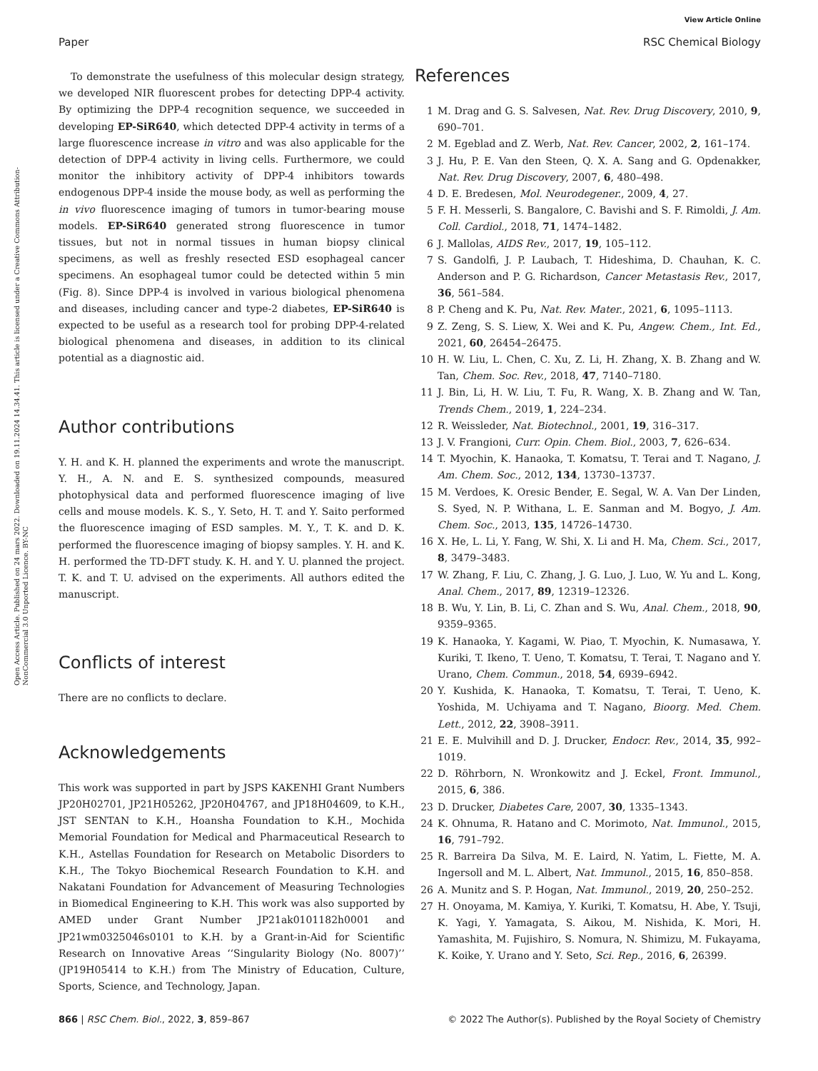View Article Online
Paper RSC Chemical Biology
Open Access Article. Published on 24 mars 2022. Downloaded on 19.11.2024 14.34.41. This article is licensed under a Creative Commons Attribution-NonCommercial 3.0 Unported Licence. BY-NC
To demonstrate the usefulness of this molecular design strategy, we developed NIR fluorescent probes for detecting DPP-4 activity. By optimizing the DPP-4 recognition sequence, we succeeded in developing EP-SiR640, which detected DPP-4 activity in terms of a large fluorescence increase in vitro and was also applicable for the detection of DPP-4 activity in living cells. Furthermore, we could monitor the inhibitory activity of DPP-4 inhibitors towards endogenous DPP-4 inside the mouse body, as well as performing the in vivo fluorescence imaging of tumors in tumor-bearing mouse models. EP-SiR640 generated strong fluorescence in tumor tissues, but not in normal tissues in human biopsy clinical specimens, as well as freshly resected ESD esophageal cancer specimens. An esophageal tumor could be detected within 5 min (Fig. 8). Since DPP-4 is involved in various biological phenomena and diseases, including cancer and type-2 diabetes, EP-SiR640 is expected to be useful as a research tool for probing DPP-4-related biological phenomena and diseases, in addition to its clinical potential as a diagnostic aid.
Author contributions
Y. H. and K. H. planned the experiments and wrote the manuscript. Y. H., A. N. and E. S. synthesized compounds, measured photophysical data and performed fluorescence imaging of live cells and mouse models. K. S., Y. Seto, H. T. and Y. Saito performed the fluorescence imaging of ESD samples. M. Y., T. K. and D. K. performed the fluorescence imaging of biopsy samples. Y. H. and K. H. performed the TD-DFT study. K. H. and Y. U. planned the project. T. K. and T. U. advised on the experiments. All authors edited the manuscript.
Conflicts of interest
There are no conflicts to declare.
Acknowledgements
This work was supported in part by JSPS KAKENHI Grant Numbers JP20H02701, JP21H05262, JP20H04767, and JP18H04609, to K.H., JST SENTAN to K.H., Hoansha Foundation to K.H., Mochida Memorial Foundation for Medical and Pharmaceutical Research to K.H., Astellas Foundation for Research on Metabolic Disorders to K.H., The Tokyo Biochemical Research Foundation to K.H. and Nakatani Foundation for Advancement of Measuring Technologies in Biomedical Engineering to K.H. This work was also supported by AMED under Grant Number JP21ak0101182h0001 and JP21wm0325046s0101 to K.H. by a Grant-in-Aid for Scientific Research on Innovative Areas ‘‘Singularity Biology (No. 8007)’’ (JP19H05414 to K.H.) from The Ministry of Education, Culture, Sports, Science, and Technology, Japan.
References
1 M. Drag and G. S. Salvesen, Nat. Rev. Drug Discovery, 2010, 9, 690–701.
2 M. Egeblad and Z. Werb, Nat. Rev. Cancer, 2002, 2, 161–174.
3 J. Hu, P. E. Van den Steen, Q. X. A. Sang and G. Opdenakker, Nat. Rev. Drug Discovery, 2007, 6, 480–498.
4 D. E. Bredesen, Mol. Neurodegener., 2009, 4, 27.
5 F. H. Messerli, S. Bangalore, C. Bavishi and S. F. Rimoldi, J. Am. Coll. Cardiol., 2018, 71, 1474–1482.
6 J. Mallolas, AIDS Rev., 2017, 19, 105–112.
7 S. Gandolfi, J. P. Laubach, T. Hideshima, D. Chauhan, K. C. Anderson and P. G. Richardson, Cancer Metastasis Rev., 2017, 36, 561–584.
8 P. Cheng and K. Pu, Nat. Rev. Mater., 2021, 6, 1095–1113.
9 Z. Zeng, S. S. Liew, X. Wei and K. Pu, Angew. Chem., Int. Ed., 2021, 60, 26454–26475.
10 H. W. Liu, L. Chen, C. Xu, Z. Li, H. Zhang, X. B. Zhang and W. Tan, Chem. Soc. Rev., 2018, 47, 7140–7180.
11 J. Bin, Li, H. W. Liu, T. Fu, R. Wang, X. B. Zhang and W. Tan, Trends Chem., 2019, 1, 224–234.
12 R. Weissleder, Nat. Biotechnol., 2001, 19, 316–317.
13 J. V. Frangioni, Curr. Opin. Chem. Biol., 2003, 7, 626–634.
14 T. Myochin, K. Hanaoka, T. Komatsu, T. Terai and T. Nagano, J. Am. Chem. Soc., 2012, 134, 13730–13737.
15 M. Verdoes, K. Oresic Bender, E. Segal, W. A. Van Der Linden, S. Syed, N. P. Withana, L. E. Sanman and M. Bogyo, J. Am. Chem. Soc., 2013, 135, 14726–14730.
16 X. He, L. Li, Y. Fang, W. Shi, X. Li and H. Ma, Chem. Sci., 2017, 8, 3479–3483.
17 W. Zhang, F. Liu, C. Zhang, J. G. Luo, J. Luo, W. Yu and L. Kong, Anal. Chem., 2017, 89, 12319–12326.
18 B. Wu, Y. Lin, B. Li, C. Zhan and S. Wu, Anal. Chem., 2018, 90, 9359–9365.
19 K. Hanaoka, Y. Kagami, W. Piao, T. Myochin, K. Numasawa, Y. Kuriki, T. Ikeno, T. Ueno, T. Komatsu, T. Terai, T. Nagano and Y. Urano, Chem. Commun., 2018, 54, 6939–6942.
20 Y. Kushida, K. Hanaoka, T. Komatsu, T. Terai, T. Ueno, K. Yoshida, M. Uchiyama and T. Nagano, Bioorg. Med. Chem. Lett., 2012, 22, 3908–3911.
21 E. E. Mulvihill and D. J. Drucker, Endocr. Rev., 2014, 35, 992–1019.
22 D. Röhrborn, N. Wronkowitz and J. Eckel, Front. Immunol., 2015, 6, 386.
23 D. Drucker, Diabetes Care, 2007, 30, 1335–1343.
24 K. Ohnuma, R. Hatano and C. Morimoto, Nat. Immunol., 2015, 16, 791–792.
25 R. Barreira Da Silva, M. E. Laird, N. Yatim, L. Fiette, M. A. Ingersoll and M. L. Albert, Nat. Immunol., 2015, 16, 850–858.
26 A. Munitz and S. P. Hogan, Nat. Immunol., 2019, 20, 250–252.
27 H. Onoyama, M. Kamiya, Y. Kuriki, T. Komatsu, H. Abe, Y. Tsuji, K. Yagi, Y. Yamagata, S. Aikou, M. Nishida, K. Mori, H. Yamashita, M. Fujishiro, S. Nomura, N. Shimizu, M. Fukayama, K. Koike, Y. Urano and Y. Seto, Sci. Rep., 2016, 6, 26399.
866 | RSC Chem. Biol., 2022, 3, 859–867 © 2022 The Author(s). Published by the Royal Society of Chemistry